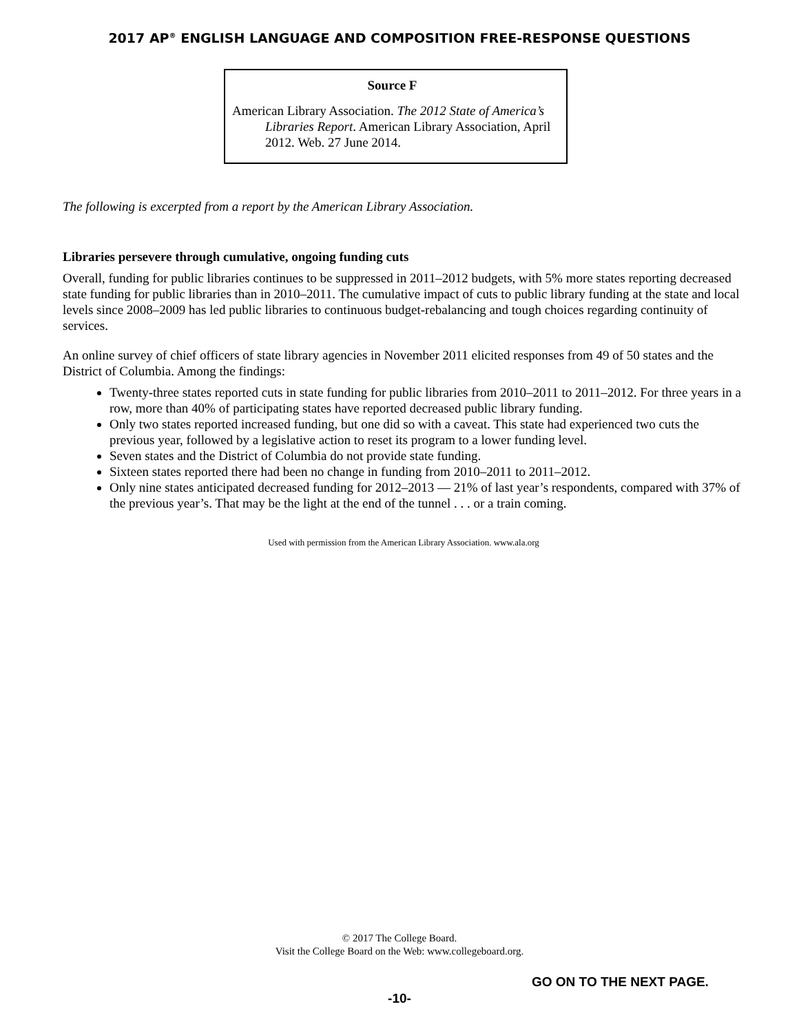2017 AP<sup>®</sup> ENGLISH LANGUAGE AND COMPOSITION FREE-RESPONSE QUESTIONS
Source F
American Library Association. The 2012 State of America’s Libraries Report. American Library Association, April 2012. Web. 27 June 2014.
The following is excerpted from a report by the American Library Association.
Libraries persevere through cumulative, ongoing funding cuts
Overall, funding for public libraries continues to be suppressed in 2011–2012 budgets, with 5% more states reporting decreased state funding for public libraries than in 2010–2011. The cumulative impact of cuts to public library funding at the state and local levels since 2008–2009 has led public libraries to continuous budget-rebalancing and tough choices regarding continuity of services.
An online survey of chief officers of state library agencies in November 2011 elicited responses from 49 of 50 states and the District of Columbia. Among the findings:
Twenty-three states reported cuts in state funding for public libraries from 2010–2011 to 2011–2012. For three years in a row, more than 40% of participating states have reported decreased public library funding.
Only two states reported increased funding, but one did so with a caveat. This state had experienced two cuts the previous year, followed by a legislative action to reset its program to a lower funding level.
Seven states and the District of Columbia do not provide state funding.
Sixteen states reported there had been no change in funding from 2010–2011 to 2011–2012.
Only nine states anticipated decreased funding for 2012–2013 — 21% of last year’s respondents, compared with 37% of the previous year’s. That may be the light at the end of the tunnel . . . or a train coming.
Used with permission from the American Library Association. www.ala.org
© 2017 The College Board.
Visit the College Board on the Web: www.collegeboard.org.
GO ON TO THE NEXT PAGE.
-10-